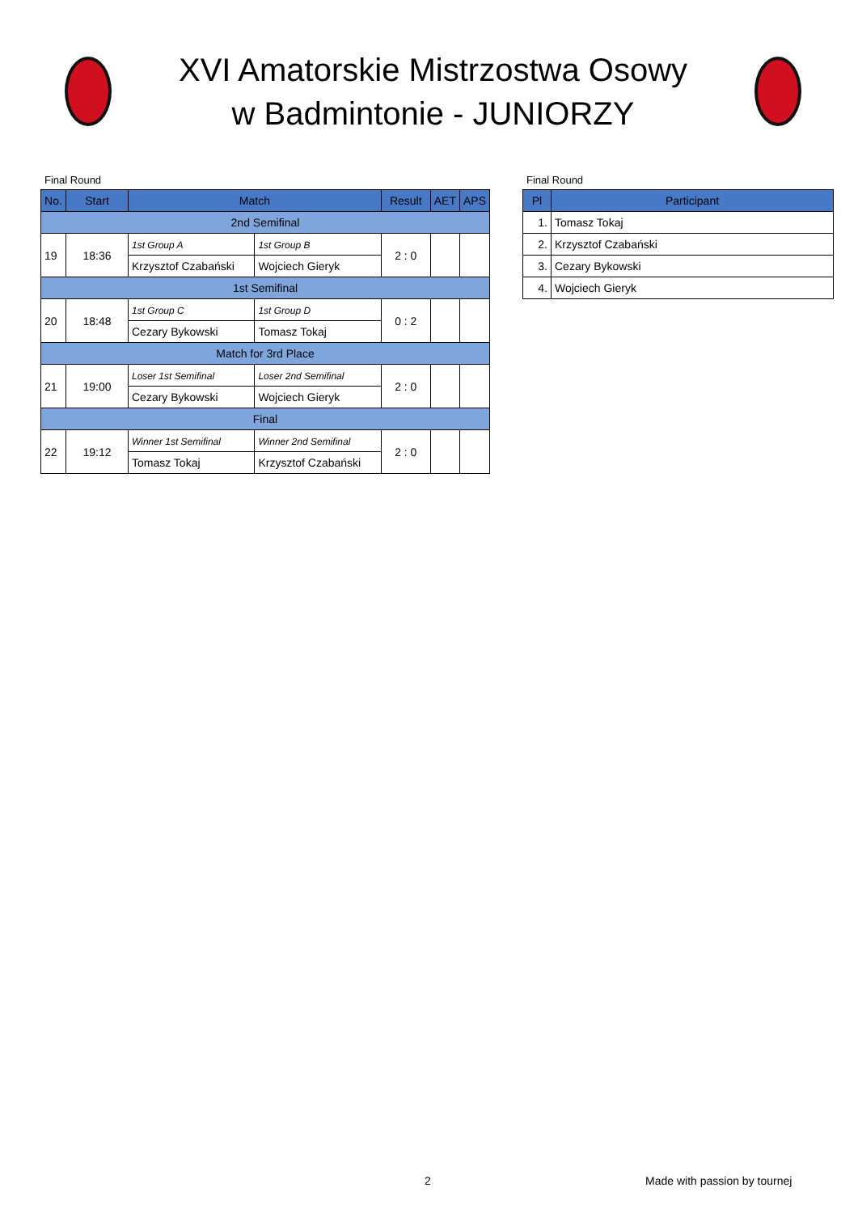XVI Amatorskie Mistrzostwa Osowy w Badmintonie - JUNIORZY
Final Round
| No. | Start | Match | | Result | AET | APS |
| --- | --- | --- | --- | --- | --- | --- |
| 2nd Semifinal | | | | | | |
| 19 | 18:36 | 1st Group A | 1st Group B | 2 : 0 | | |
| | | Krzysztof Czabański | Wojciech Gieryk | | | |
| 1st Semifinal | | | | | | |
| 20 | 18:48 | 1st Group C | 1st Group D | 0 : 2 | | |
| | | Cezary Bykowski | Tomasz Tokaj | | | |
| Match for 3rd Place | | | | | | |
| 21 | 19:00 | Loser 1st Semifinal | Loser 2nd Semifinal | 2 : 0 | | |
| | | Cezary Bykowski | Wojciech Gieryk | | | |
| Final | | | | | | |
| 22 | 19:12 | Winner 1st Semifinal | Winner 2nd Semifinal | 2 : 0 | | |
| | | Tomasz Tokaj | Krzysztof Czabański | | | |
Final Round
| Pl | Participant |
| --- | --- |
| 1. | Tomasz Tokaj |
| 2. | Krzysztof Czabański |
| 3. | Cezary Bykowski |
| 4. | Wojciech Gieryk |
2 Made with passion by tournej